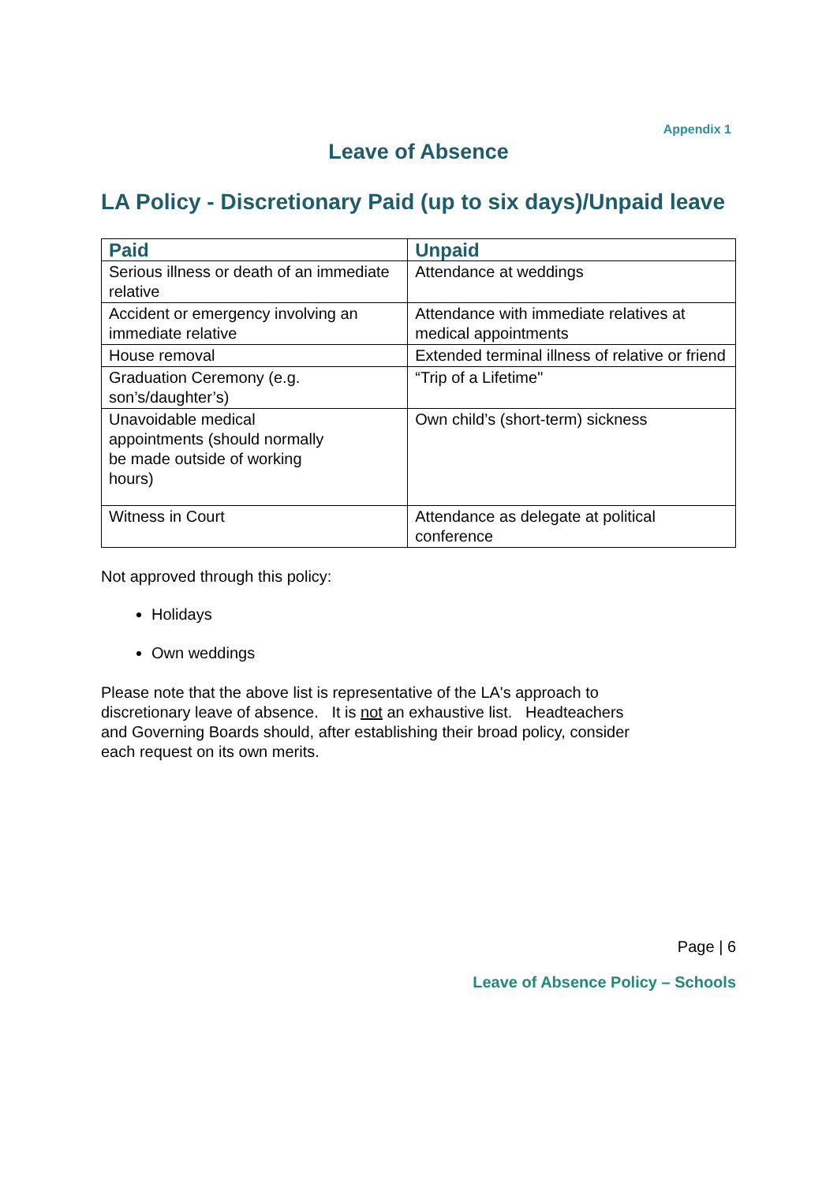Appendix 1
Leave of Absence
LA Policy - Discretionary Paid (up to six days)/Unpaid leave
| Paid | Unpaid |
| --- | --- |
| Serious illness or death of an immediate relative | Attendance at weddings |
| Accident or emergency involving an immediate relative | Attendance with immediate relatives at medical appointments |
| House removal | Extended terminal illness of relative or friend |
| Graduation Ceremony (e.g. son’s/daughter’s) | “Trip of a Lifetime" |
| Unavoidable medical appointments (should normally be made outside of working hours) | Own child’s (short-term) sickness |
| Witness in Court | Attendance as delegate at political conference |
Not approved through this policy:
Holidays
Own weddings
Please note that the above list is representative of the LA's approach to discretionary leave of absence. It is not an exhaustive list. Headteachers and Governing Boards should, after establishing their broad policy, consider each request on its own merits.
Page | 6
Leave of Absence Policy – Schools